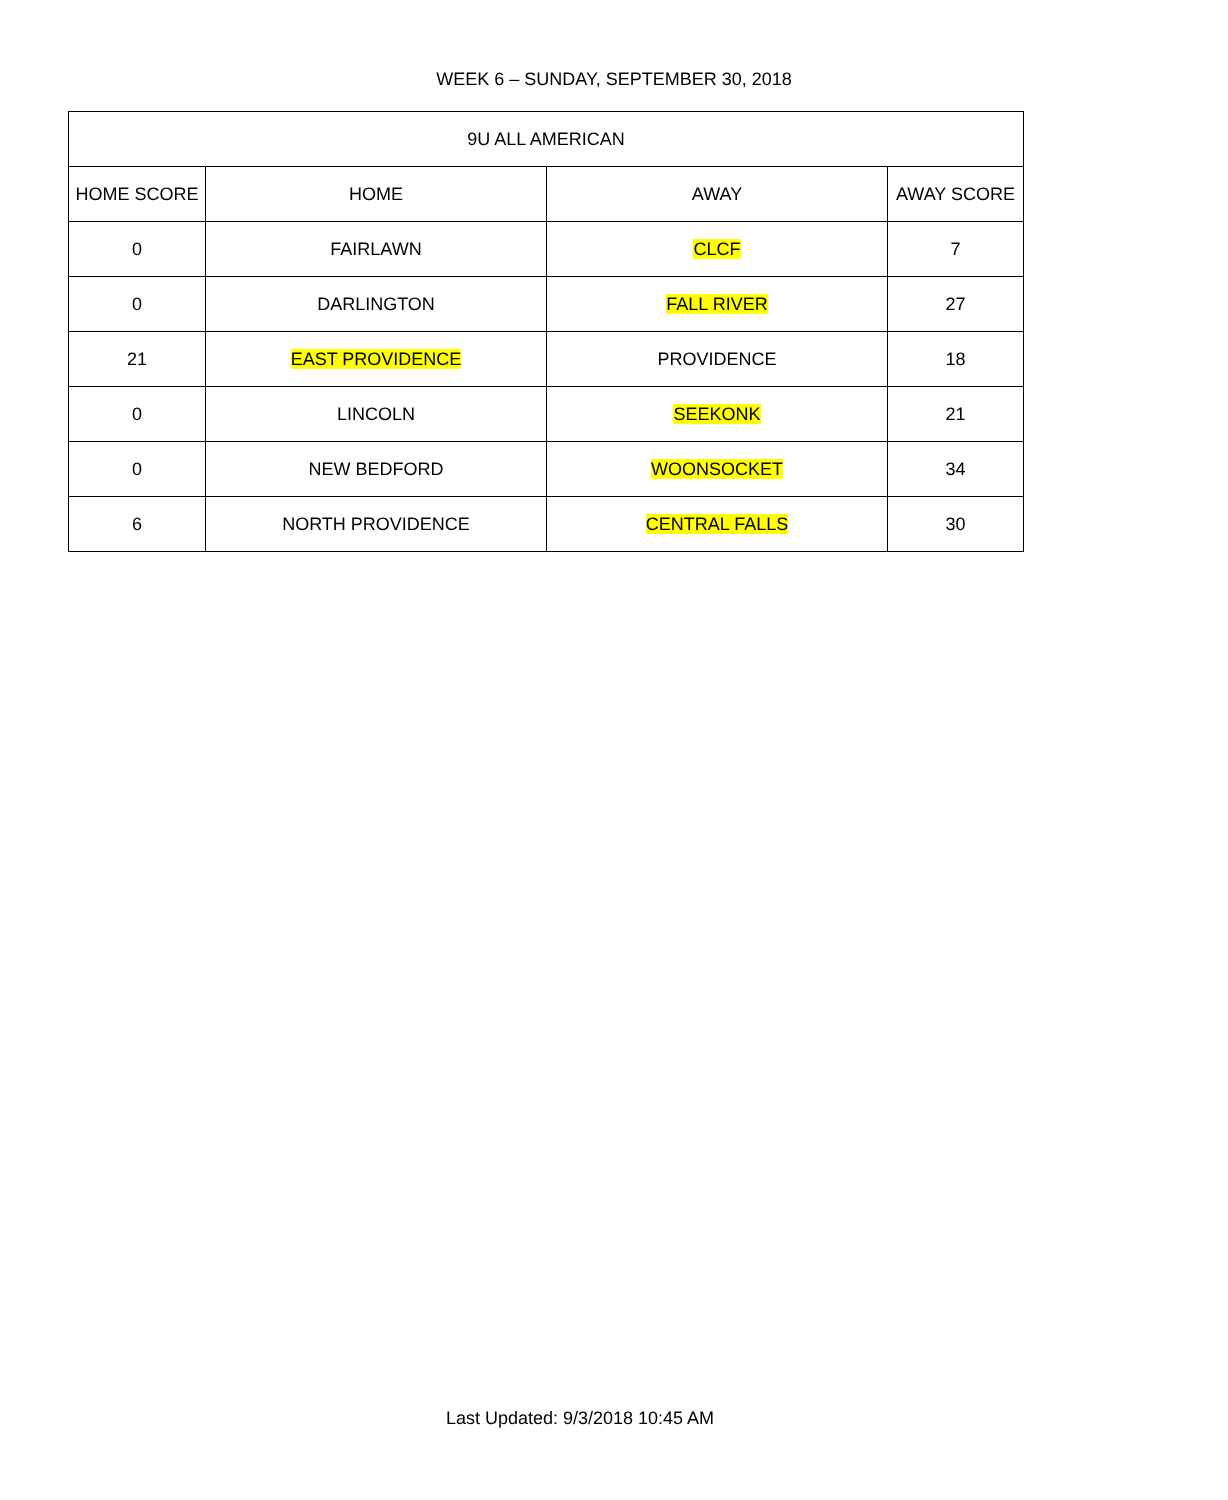WEEK 6 – SUNDAY, SEPTEMBER 30, 2018
| 9U ALL AMERICAN | | | |
| --- | --- | --- | --- |
| HOME SCORE | HOME | AWAY | AWAY SCORE |
| 0 | FAIRLAWN | CLCF | 7 |
| 0 | DARLINGTON | FALL RIVER | 27 |
| 21 | EAST PROVIDENCE | PROVIDENCE | 18 |
| 0 | LINCOLN | SEEKONK | 21 |
| 0 | NEW BEDFORD | WOONSOCKET | 34 |
| 6 | NORTH PROVIDENCE | CENTRAL FALLS | 30 |
Last Updated: 9/3/2018 10:45 AM